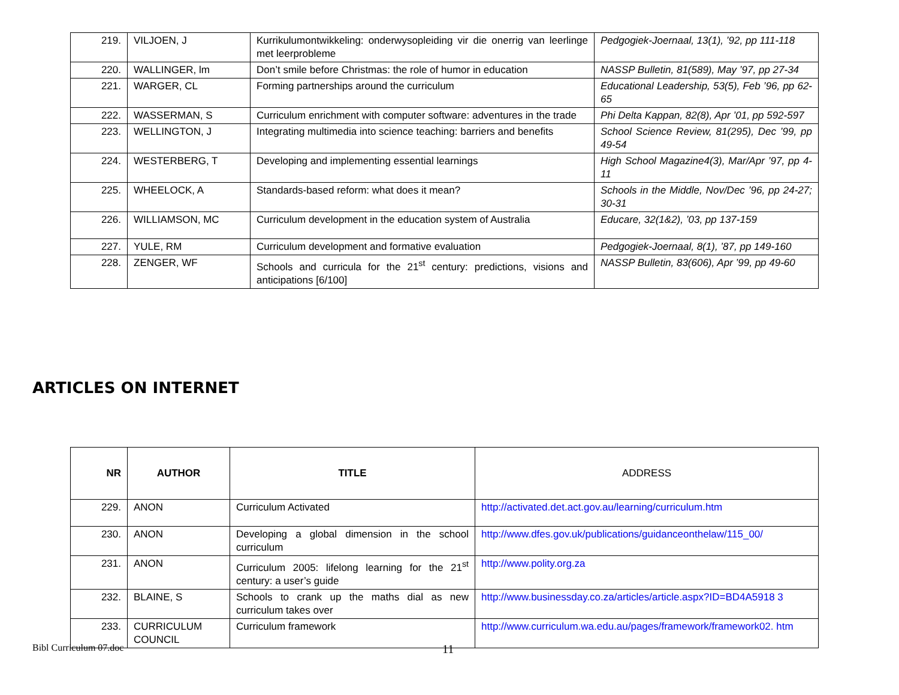| 219. | VILJOEN, J | Kurrikulumontwikkeling: onderwysopleiding vir die onerrig van leerlinge met leerprobleme | Pedgogiek-Joernaal, 13(1), ’92, pp 111-118 |
| 220. | WALLINGER, lm | Don’t smile before Christmas: the role of humor in education | NASSP Bulletin, 81(589), May ’97, pp 27-34 |
| 221. | WARGER, CL | Forming partnerships around the curriculum | Educational Leadership, 53(5), Feb ’96, pp 62-65 |
| 222. | WASSERMAN, S | Curriculum enrichment with computer software: adventures in the trade | Phi Delta Kappan, 82(8), Apr ’01, pp 592-597 |
| 223. | WELLINGTON, J | Integrating multimedia into science teaching: barriers and benefits | School Science Review, 81(295), Dec ’99, pp 49-54 |
| 224. | WESTERBERG, T | Developing and implementing essential learnings | High School Magazine4(3), Mar/Apr ’97, pp 4-11 |
| 225. | WHEELOCK, A | Standards-based reform: what does it mean? | Schools in the Middle, Nov/Dec ’96, pp 24-27; 30-31 |
| 226. | WILLIAMSON, MC | Curriculum development in the education system of Australia | Educare, 32(1&2), ’03, pp 137-159 |
| 227. | YULE, RM | Curriculum development and formative evaluation | Pedgogiek-Joernaal, 8(1), ’87, pp 149-160 |
| 228. | ZENGER, WF | Schools and curricula for the 21<sup>st</sup> century: predictions, visions and anticipations [6/100] | NASSP Bulletin, 83(606), Apr ’99, pp 49-60 |
ARTICLES ON INTERNET
| NR | AUTHOR | TITLE | ADDRESS |
| --- | --- | --- | --- |
| 229. | ANON | Curriculum Activated | http://activated.det.act.gov.au/learning/curriculum.htm |
| 230. | ANON | Developing a global dimension in the school curriculum | http://www.dfes.gov.uk/publications/guidanceonthelaw/115_00/ |
| 231. | ANON | Curriculum 2005: lifelong learning for the 21<sup>st</sup> century: a user’s guide | http://www.polity.org.za |
| 232. | BLAINE, S | Schools to crank up the maths dial as new curriculum takes over | http://www.businessday.co.za/articles/article.aspx?ID=BD4A5918 3 |
| 233. | CURRICULUM COUNCIL | Curriculum framework | http://www.curriculum.wa.edu.au/pages/framework/framework02. htm |
Bibl Curriculum 07.doc 11